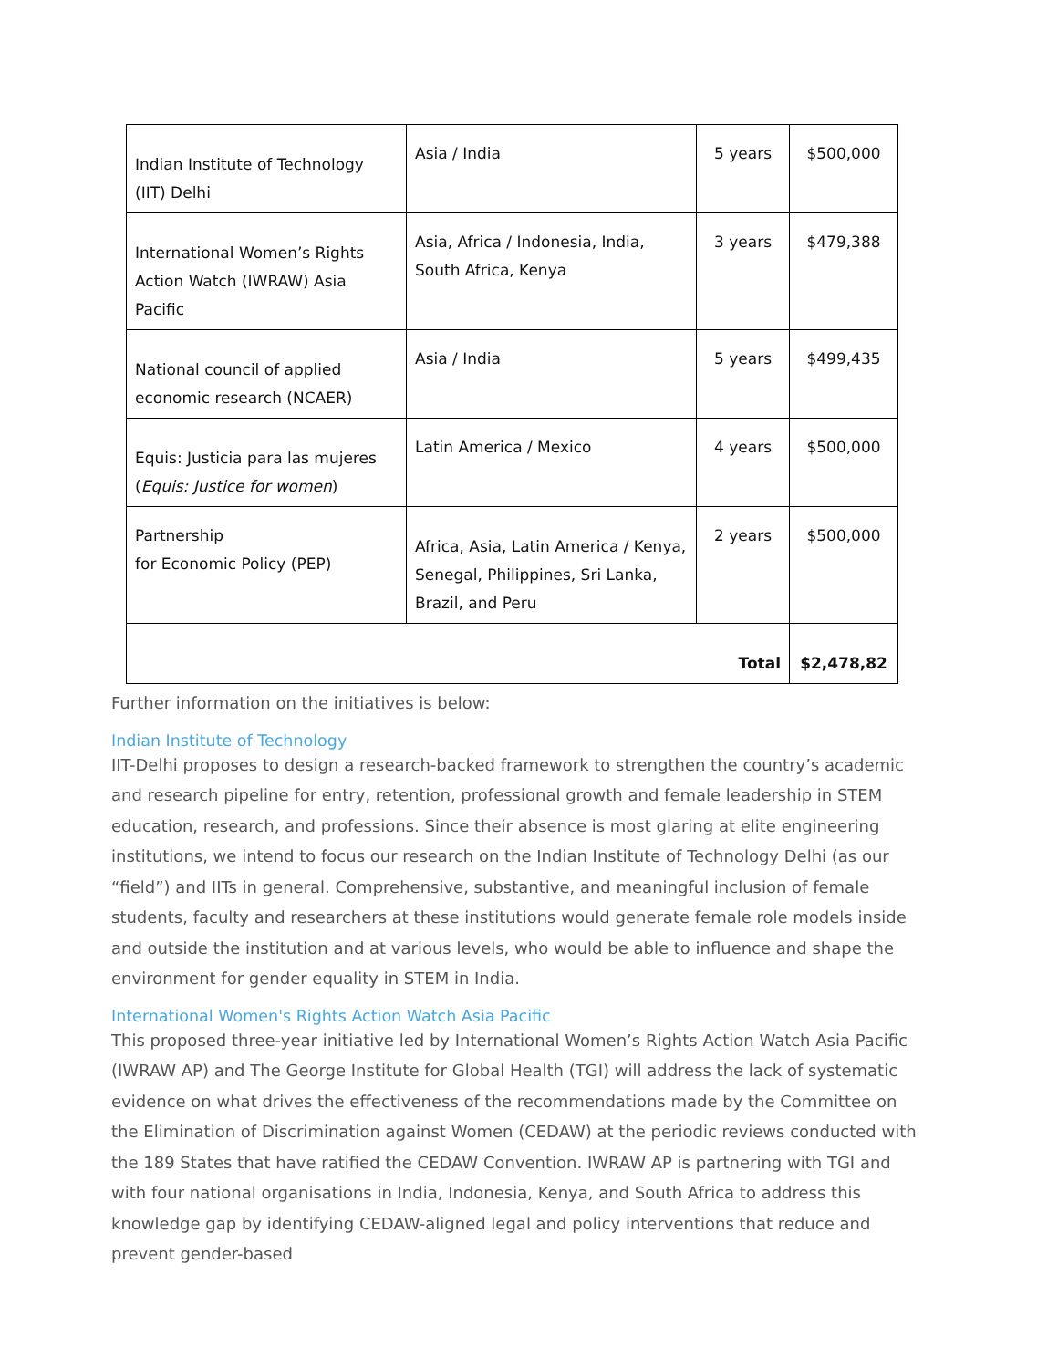| Indian Institute of Technology (IIT) Delhi | Asia / India | 5 years | $500,000 |
| International Women’s Rights Action Watch (IWRAW) Asia Pacific | Asia, Africa / Indonesia, India, South Africa, Kenya | 3 years | $479,388 |
| National council of applied economic research (NCAER) | Asia / India | 5 years | $499,435 |
| Equis: Justicia para las mujeres ( Equis: Justice for women ) | Latin America / Mexico | 4 years | $500,000 |
| Partnership for Economic Policy (PEP) | Africa, Asia, Latin America / Kenya, Senegal, Philippines, Sri Lanka, Brazil, and Peru | 2 years | $500,000 |
| Total | | | $2,478,82 |
Further information on the initiatives is below:
Indian Institute of Technology
IIT-Delhi proposes to design a research-backed framework to strengthen the country’s academic and research pipeline for entry, retention, professional growth and female leadership in STEM education, research, and professions. Since their absence is most glaring at elite engineering institutions, we intend to focus our research on the Indian Institute of Technology Delhi (as our “field”) and IITs in general. Comprehensive, substantive, and meaningful inclusion of female students, faculty and researchers at these institutions would generate female role models inside and outside the institution and at various levels, who would be able to influence and shape the environment for gender equality in STEM in India.
International Women's Rights Action Watch Asia Pacific
This proposed three-year initiative led by International Women’s Rights Action Watch Asia Pacific (IWRAW AP) and The George Institute for Global Health (TGI) will address the lack of systematic evidence on what drives the effectiveness of the recommendations made by the Committee on the Elimination of Discrimination against Women (CEDAW) at the periodic reviews conducted with the 189 States that have ratified the CEDAW Convention. IWRAW AP is partnering with TGI and with four national organisations in India, Indonesia, Kenya, and South Africa to address this knowledge gap by identifying CEDAW-aligned legal and policy interventions that reduce and prevent gender-based